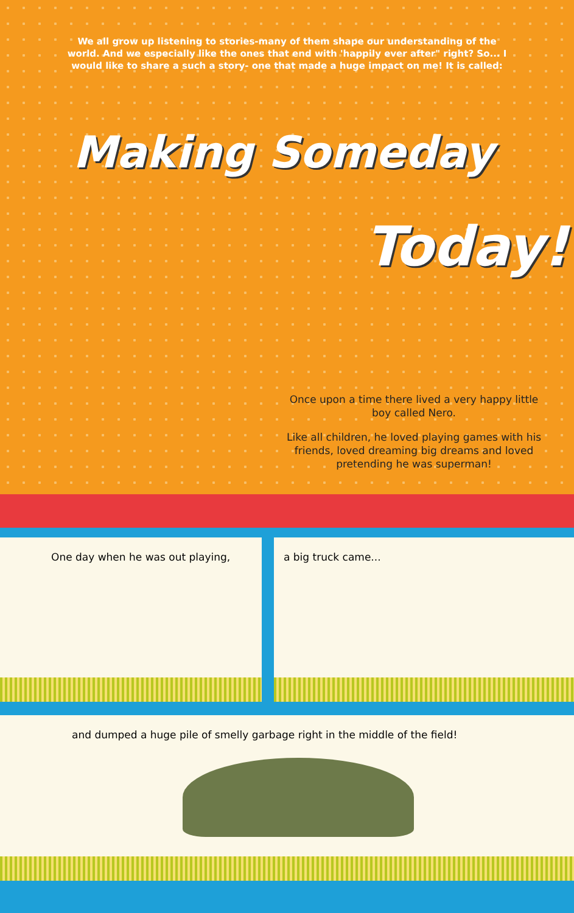We all grow up listening to stories-many of them shape our understanding of the world. And we especially like the ones that end with 'happily ever after" right? So... I would like to share a such a story- one that made a huge impact on me! It is called:
Making Someday
Today!
Once upon a time there lived a very happy little boy called Nero.
Like all children, he loved playing games with his friends, loved dreaming big dreams and loved pretending he was superman!
One day when he was out playing, a big truck came...
and dumped a huge pile of smelly garbage right in the middle of the field!